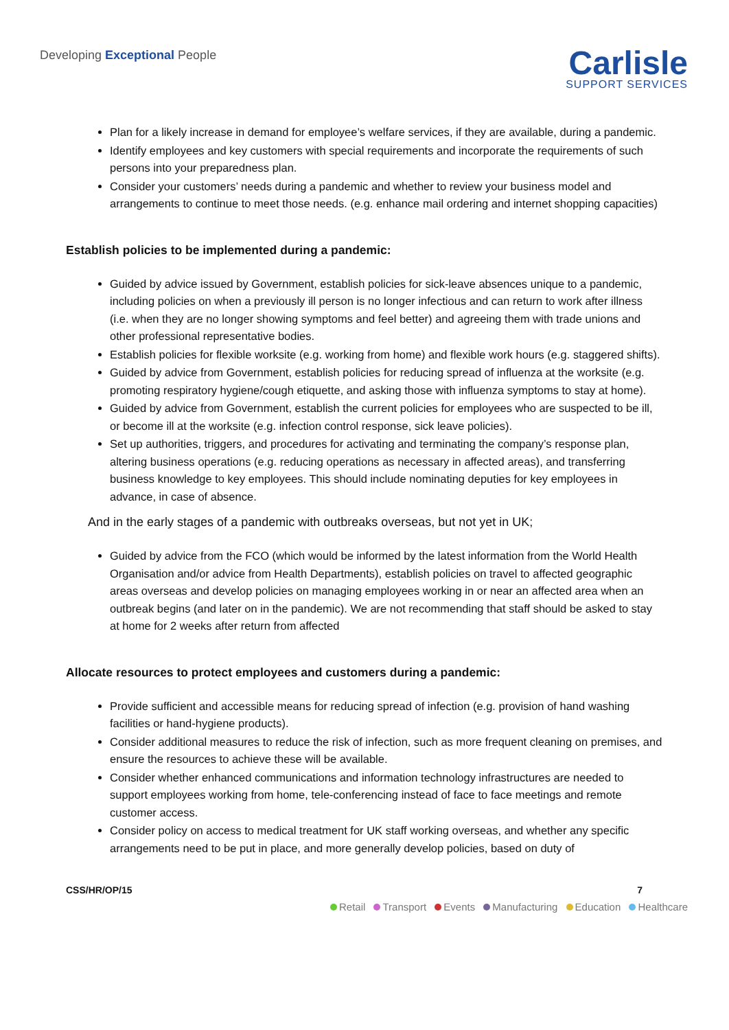Developing Exceptional People
Carlisle
SUPPORT SERVICES
Plan for a likely increase in demand for employee’s welfare services, if they are available, during a pandemic.
Identify employees and key customers with special requirements and incorporate the requirements of such persons into your preparedness plan.
Consider your customers’ needs during a pandemic and whether to review your business model and arrangements to continue to meet those needs. (e.g. enhance mail ordering and internet shopping capacities)
Establish policies to be implemented during a pandemic:
Guided by advice issued by Government, establish policies for sick-leave absences unique to a pandemic, including policies on when a previously ill person is no longer infectious and can return to work after illness (i.e. when they are no longer showing symptoms and feel better) and agreeing them with trade unions and other professional representative bodies.
Establish policies for flexible worksite (e.g. working from home) and flexible work hours (e.g. staggered shifts).
Guided by advice from Government, establish policies for reducing spread of influenza at the worksite (e.g. promoting respiratory hygiene/cough etiquette, and asking those with influenza symptoms to stay at home).
Guided by advice from Government, establish the current policies for employees who are suspected to be ill, or become ill at the worksite (e.g. infection control response, sick leave policies).
Set up authorities, triggers, and procedures for activating and terminating the company’s response plan, altering business operations (e.g. reducing operations as necessary in affected areas), and transferring business knowledge to key employees. This should include nominating deputies for key employees in advance, in case of absence.
And in the early stages of a pandemic with outbreaks overseas, but not yet in UK;
Guided by advice from the FCO (which would be informed by the latest information from the World Health Organisation and/or advice from Health Departments), establish policies on travel to affected geographic areas overseas and develop policies on managing employees working in or near an affected area when an outbreak begins (and later on in the pandemic). We are not recommending that staff should be asked to stay at home for 2 weeks after return from affected
Allocate resources to protect employees and customers during a pandemic:
Provide sufficient and accessible means for reducing spread of infection (e.g. provision of hand washing facilities or hand-hygiene products).
Consider additional measures to reduce the risk of infection, such as more frequent cleaning on premises, and ensure the resources to achieve these will be available.
Consider whether enhanced communications and information technology infrastructures are needed to support employees working from home, tele-conferencing instead of face to face meetings and remote customer access.
Consider policy on access to medical treatment for UK staff working overseas, and whether any specific arrangements need to be put in place, and more generally develop policies, based on duty of
CSS/HR/OP/15 7
Retail Transport Events Manufacturing Education Healthcare